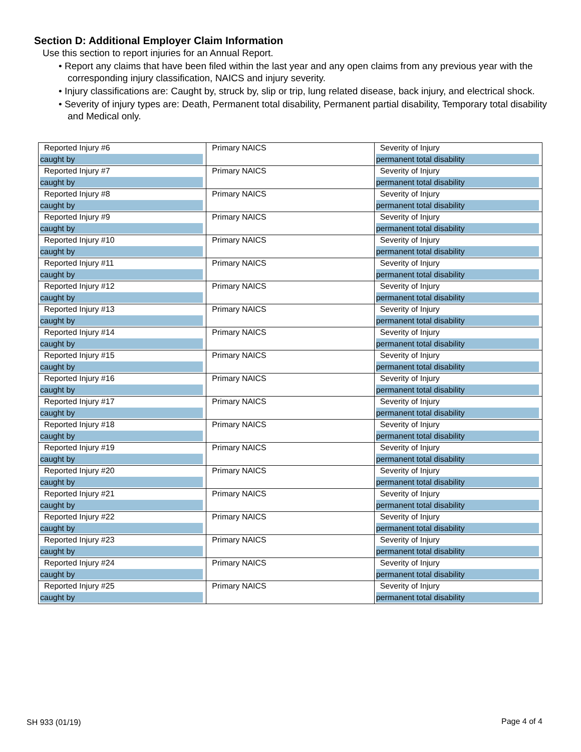Section D: Additional Employer Claim Information
Use this section to report injuries for an Annual Report.
• Report any claims that have been filed within the last year and any open claims from any previous year with the corresponding injury classification, NAICS and injury severity.
• Injury classifications are: Caught by, struck by, slip or trip, lung related disease, back injury, and electrical shock.
• Severity of injury types are: Death, Permanent total disability, Permanent partial disability, Temporary total disability and Medical only.
| Reported Injury #6 caught by | Primary NAICS | Severity of Injury permanent total disability |
| Reported Injury #7 caught by | Primary NAICS | Severity of Injury permanent total disability |
| Reported Injury #8 caught by | Primary NAICS | Severity of Injury permanent total disability |
| Reported Injury #9 caught by | Primary NAICS | Severity of Injury permanent total disability |
| Reported Injury #10 caught by | Primary NAICS | Severity of Injury permanent total disability |
| Reported Injury #11 caught by | Primary NAICS | Severity of Injury permanent total disability |
| Reported Injury #12 caught by | Primary NAICS | Severity of Injury permanent total disability |
| Reported Injury #13 caught by | Primary NAICS | Severity of Injury permanent total disability |
| Reported Injury #14 caught by | Primary NAICS | Severity of Injury permanent total disability |
| Reported Injury #15 caught by | Primary NAICS | Severity of Injury permanent total disability |
| Reported Injury #16 caught by | Primary NAICS | Severity of Injury permanent total disability |
| Reported Injury #17 caught by | Primary NAICS | Severity of Injury permanent total disability |
| Reported Injury #18 caught by | Primary NAICS | Severity of Injury permanent total disability |
| Reported Injury #19 caught by | Primary NAICS | Severity of Injury permanent total disability |
| Reported Injury #20 caught by | Primary NAICS | Severity of Injury permanent total disability |
| Reported Injury #21 caught by | Primary NAICS | Severity of Injury permanent total disability |
| Reported Injury #22 caught by | Primary NAICS | Severity of Injury permanent total disability |
| Reported Injury #23 caught by | Primary NAICS | Severity of Injury permanent total disability |
| Reported Injury #24 caught by | Primary NAICS | Severity of Injury permanent total disability |
| Reported Injury #25 caught by | Primary NAICS | Severity of Injury permanent total disability |
SH 933 (01/19) Page 4 of 4